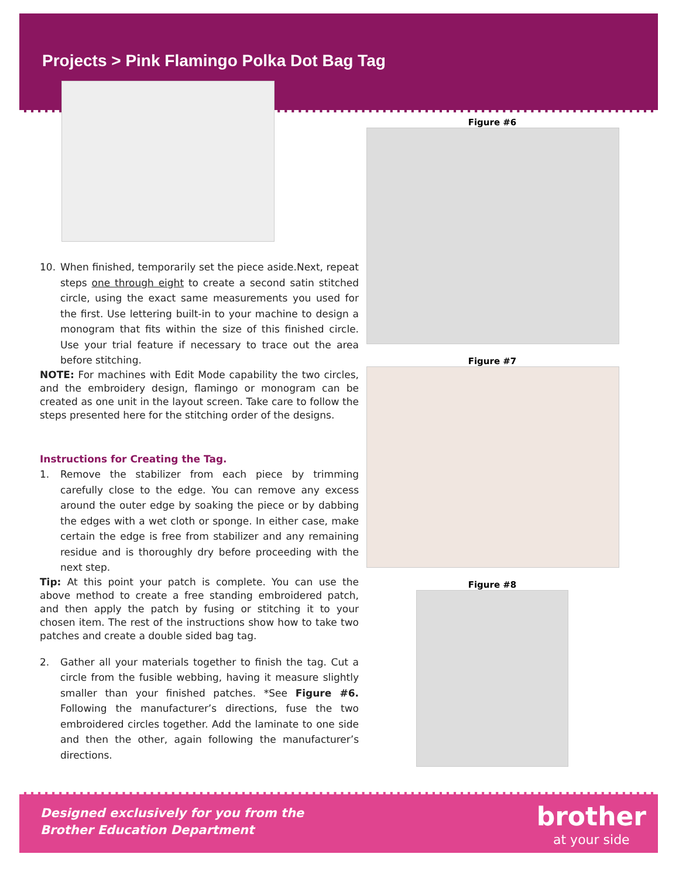Projects > Pink Flamingo Polka Dot Bag Tag
10. When finished, temporarily set the piece aside.Next, repeat steps one through eight to create a second satin stitched circle, using the exact same measurements you used for the first. Use lettering built-in to your machine to design a monogram that fits within the size of this finished circle. Use your trial feature if necessary to trace out the area before stitching.
NOTE: For machines with Edit Mode capability the two circles, and the embroidery design, flamingo or monogram can be created as one unit in the layout screen. Take care to follow the steps presented here for the stitching order of the designs.
Instructions for Creating the Tag.
1. Remove the stabilizer from each piece by trimming carefully close to the edge. You can remove any excess around the outer edge by soaking the piece or by dabbing the edges with a wet cloth or sponge. In either case, make certain the edge is free from stabilizer and any remaining residue and is thoroughly dry before proceeding with the next step.
Tip: At this point your patch is complete. You can use the above method to create a free standing embroidered patch, and then apply the patch by fusing or stitching it to your chosen item. The rest of the instructions show how to take two patches and create a double sided bag tag.
2. Gather all your materials together to finish the tag. Cut a circle from the fusible webbing, having it measure slightly smaller than your finished patches. *See Figure #6. Following the manufacturer’s directions, fuse the two embroidered circles together. Add the laminate to one side and then the other, again following the manufacturer’s directions.
Figure #6
Figure #7
Figure #8
Designed exclusively for you from the
Brother Education Department
brother
at your side